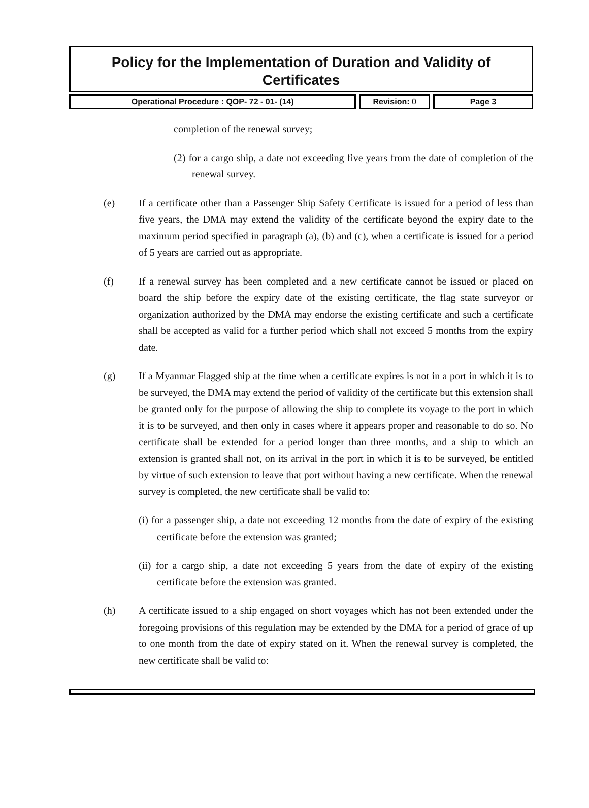Policy for the Implementation of Duration and Validity of Certificates
Operational Procedure : QOP- 72 - 01- (14) Revision: 0 Page 3
completion of the renewal survey;
(2) for a cargo ship, a date not exceeding five years from the date of completion of the renewal survey.
(e) If a certificate other than a Passenger Ship Safety Certificate is issued for a period of less than five years, the DMA may extend the validity of the certificate beyond the expiry date to the maximum period specified in paragraph (a), (b) and (c), when a certificate is issued for a period of 5 years are carried out as appropriate.
(f) If a renewal survey has been completed and a new certificate cannot be issued or placed on board the ship before the expiry date of the existing certificate, the flag state surveyor or organization authorized by the DMA may endorse the existing certificate and such a certificate shall be accepted as valid for a further period which shall not exceed 5 months from the expiry date.
(g) If a Myanmar Flagged ship at the time when a certificate expires is not in a port in which it is to be surveyed, the DMA may extend the period of validity of the certificate but this extension shall be granted only for the purpose of allowing the ship to complete its voyage to the port in which it is to be surveyed, and then only in cases where it appears proper and reasonable to do so. No certificate shall be extended for a period longer than three months, and a ship to which an extension is granted shall not, on its arrival in the port in which it is to be surveyed, be entitled by virtue of such extension to leave that port without having a new certificate. When the renewal survey is completed, the new certificate shall be valid to:
(i) for a passenger ship, a date not exceeding 12 months from the date of expiry of the existing certificate before the extension was granted;
(ii) for a cargo ship, a date not exceeding 5 years from the date of expiry of the existing certificate before the extension was granted.
(h) A certificate issued to a ship engaged on short voyages which has not been extended under the foregoing provisions of this regulation may be extended by the DMA for a period of grace of up to one month from the date of expiry stated on it. When the renewal survey is completed, the new certificate shall be valid to: